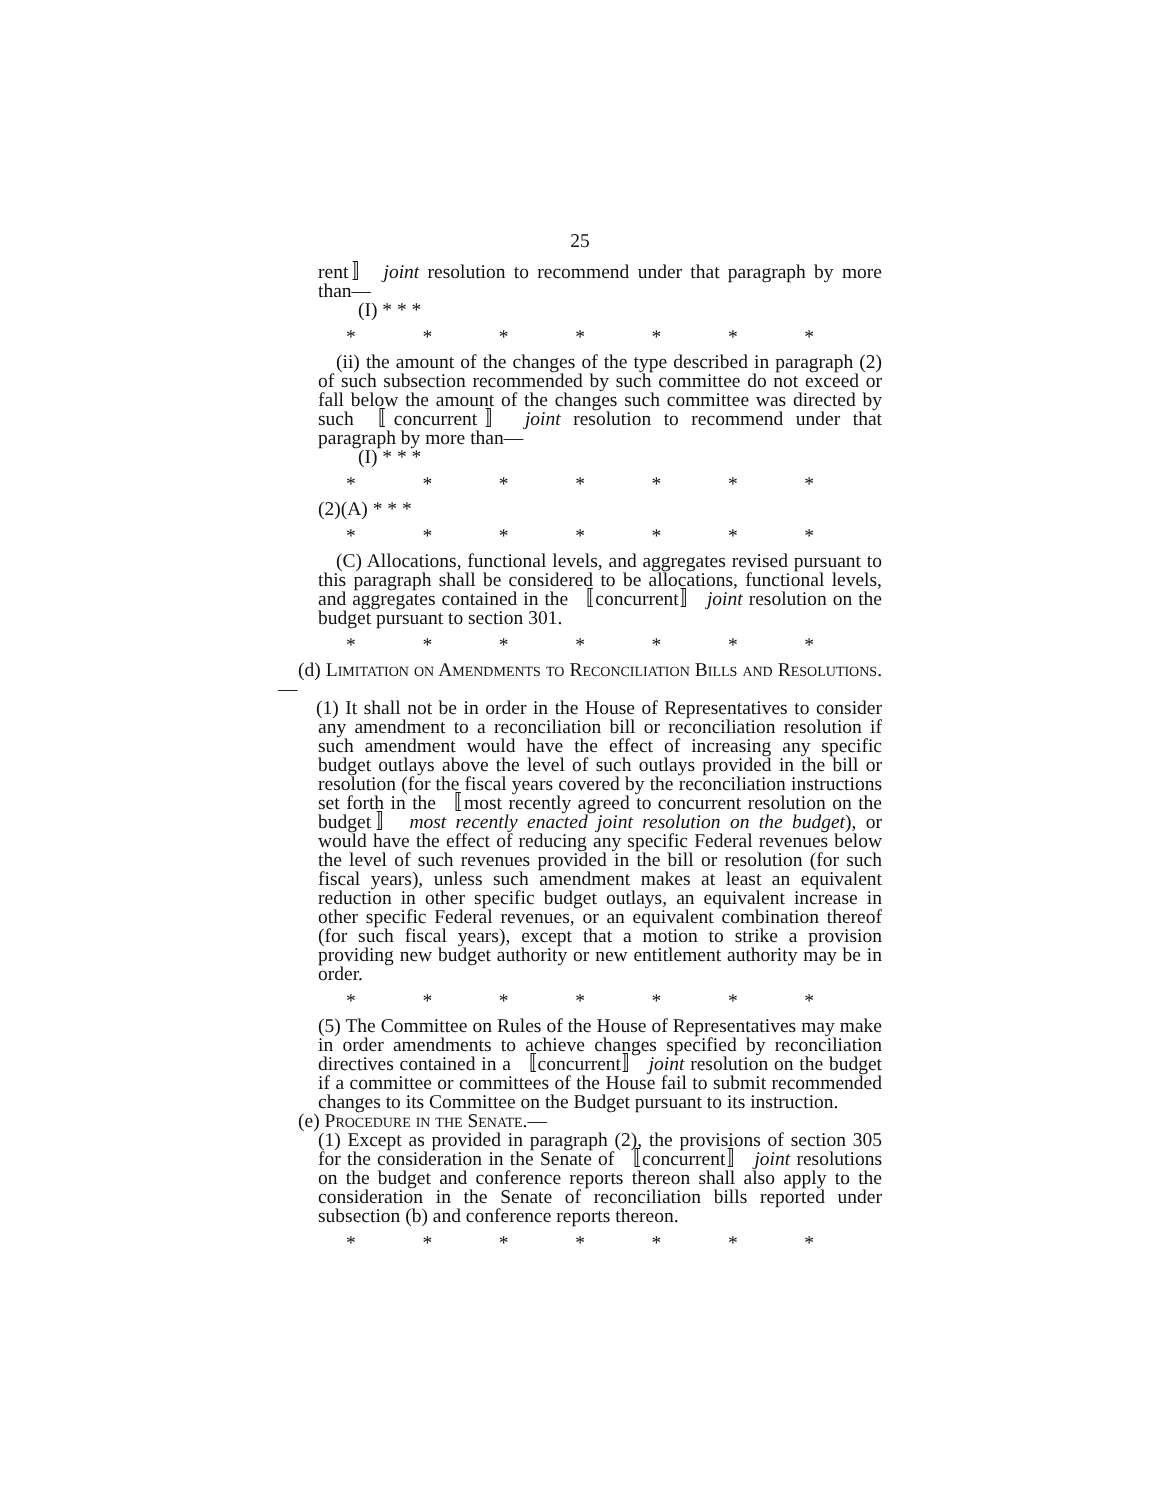25
rent〛 joint resolution to recommend under that paragraph by more than—
(I) * * *
* * * * * * *
(ii) the amount of the changes of the type described in paragraph (2) of such subsection recommended by such committee do not exceed or fall below the amount of the changes such committee was directed by such 〚concurrent〛 joint resolution to recommend under that paragraph by more than—
(I) * * *
* * * * * * *
(2)(A) * * *
* * * * * * *
(C) Allocations, functional levels, and aggregates revised pursuant to this paragraph shall be considered to be allocations, functional levels, and aggregates contained in the 〚concurrent〛 joint resolution on the budget pursuant to section 301.
* * * * * * *
(d) Limitation on Amendments to Reconciliation Bills and Resolutions.—
(1) It shall not be in order in the House of Representatives to consider any amendment to a reconciliation bill or reconciliation resolution if such amendment would have the effect of increasing any specific budget outlays above the level of such outlays provided in the bill or resolution (for the fiscal years covered by the reconciliation instructions set forth in the 〚most recently agreed to concurrent resolution on the budget〛 most recently enacted joint resolution on the budget), or would have the effect of reducing any specific Federal revenues below the level of such revenues provided in the bill or resolution (for such fiscal years), unless such amendment makes at least an equivalent reduction in other specific budget outlays, an equivalent increase in other specific Federal revenues, or an equivalent combination thereof (for such fiscal years), except that a motion to strike a provision providing new budget authority or new entitlement authority may be in order.
* * * * * * *
(5) The Committee on Rules of the House of Representatives may make in order amendments to achieve changes specified by reconciliation directives contained in a 〚concurrent〛 joint resolution on the budget if a committee or committees of the House fail to submit recommended changes to its Committee on the Budget pursuant to its instruction.
(e) Procedure in the Senate.—
(1) Except as provided in paragraph (2), the provisions of section 305 for the consideration in the Senate of 〚concurrent〛 joint resolutions on the budget and conference reports thereon shall also apply to the consideration in the Senate of reconciliation bills reported under subsection (b) and conference reports thereon.
* * * * * * *